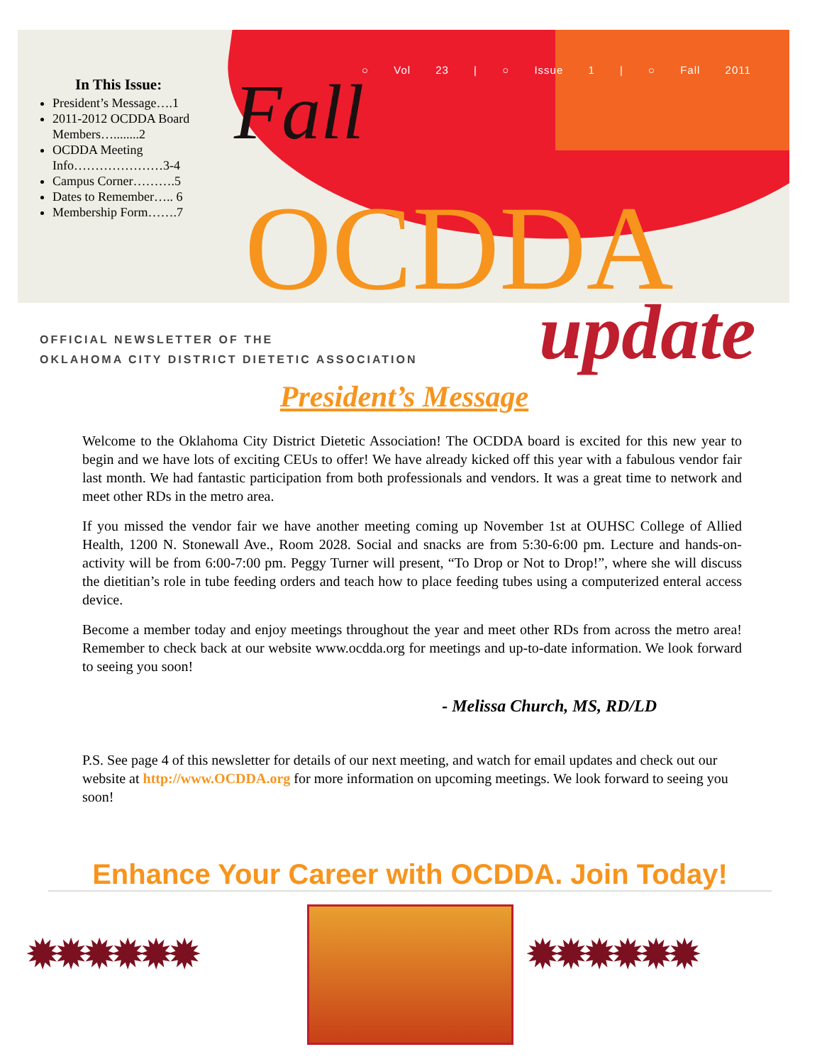In This Issue:
President’s Message….1
2011-2012 OCDDA Board Members…........2
OCDDA Meeting Info…………………3-4
Campus Corner……….5
Dates to Remember….. 6
Membership Form…….7
○ Vol 23 | ○ Issue 1 | ○ Fall 2011
Fall
OCDDA update
OFFICIAL NEWSLETTER OF THE
OKLAHOMA CITY DISTRICT DIETETIC ASSOCIATION
President’s Message
Welcome to the Oklahoma City District Dietetic Association! The OCDDA board is excited for this new year to begin and we have lots of exciting CEUs to offer! We have already kicked off this year with a fabulous vendor fair last month. We had fantastic participation from both professionals and vendors. It was a great time to network and meet other RDs in the metro area.
If you missed the vendor fair we have another meeting coming up November 1st at OUHSC College of Allied Health, 1200 N. Stonewall Ave., Room 2028. Social and snacks are from 5:30-6:00 pm. Lecture and hands-on-activity will be from 6:00-7:00 pm. Peggy Turner will present, “To Drop or Not to Drop!”, where she will discuss the dietitian’s role in tube feeding orders and teach how to place feeding tubes using a computerized enteral access device.
Become a member today and enjoy meetings throughout the year and meet other RDs from across the metro area! Remember to check back at our website www.ocdda.org for meetings and up-to-date information. We look forward to seeing you soon!
- Melissa Church, MS, RD/LD
P.S. See page 4 of this newsletter for details of our next meeting, and watch for email updates and check out our website at http://www.OCDDA.org for more information on upcoming meetings. We look forward to seeing you soon!
Enhance Your Career with OCDDA. Join Today!
✹✹✹✹✹✹ ✹✹✹✹✹✹